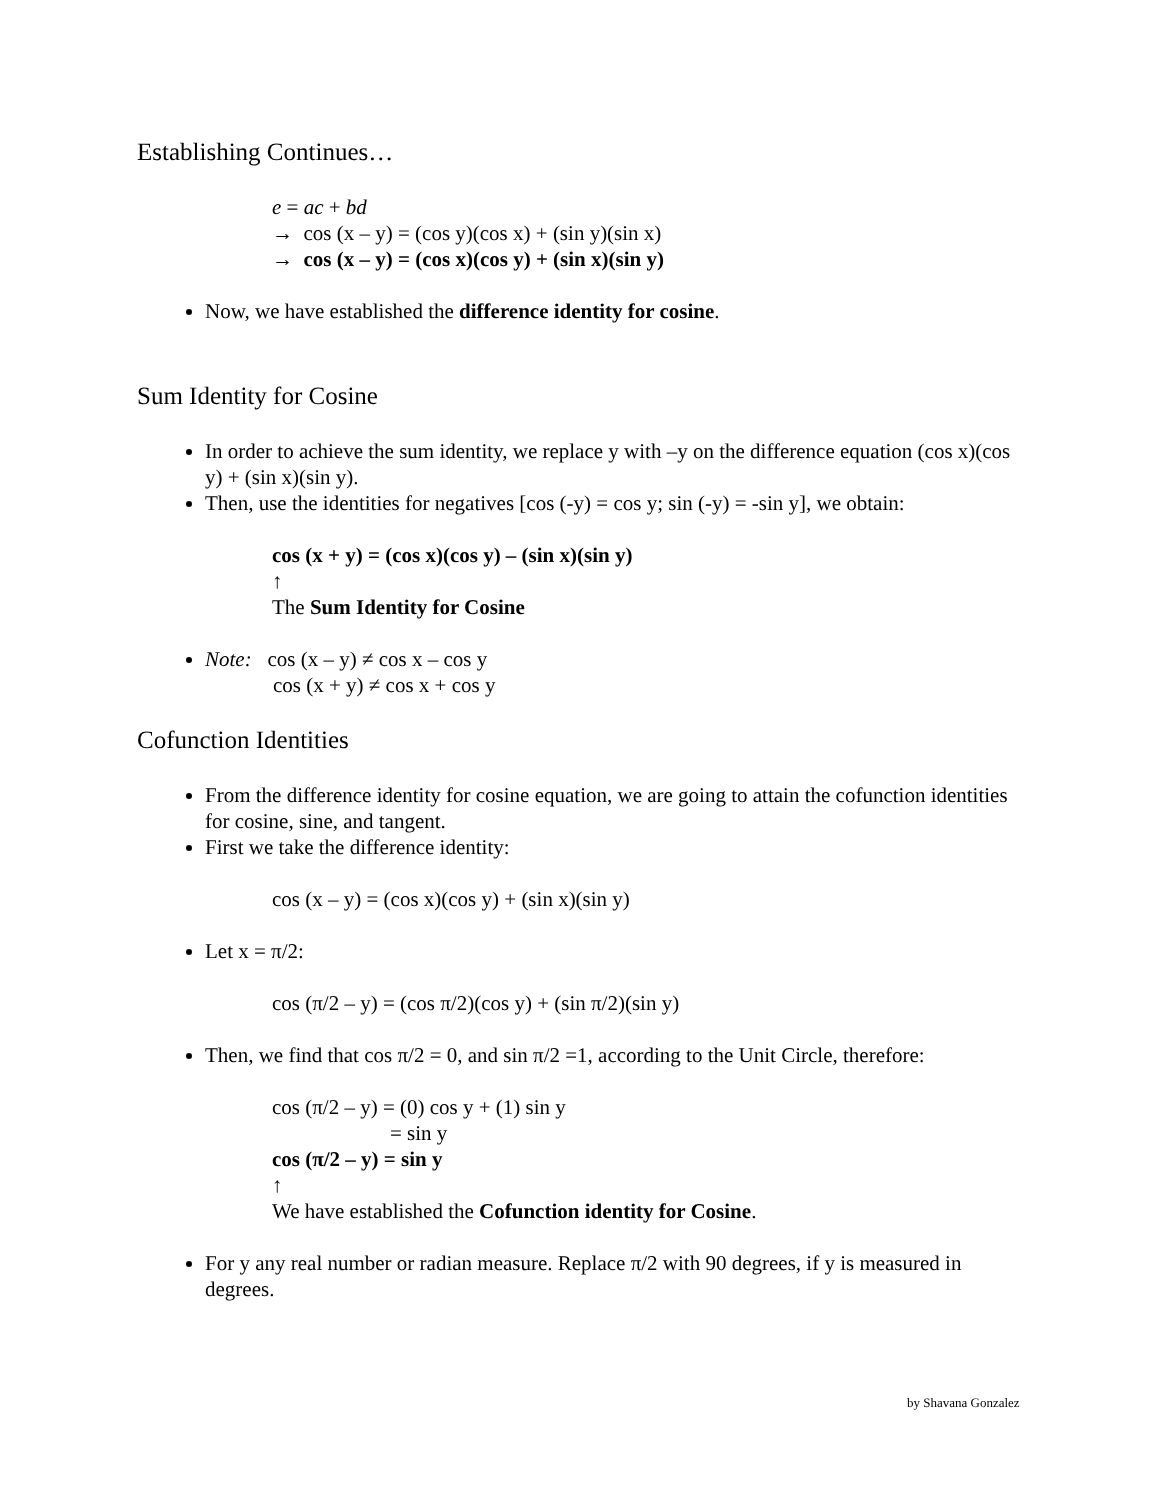Establishing Continues…
e = ac + bd
→ cos (x – y) = (cos y)(cos x) + (sin y)(sin x)
→ cos (x – y) = (cos x)(cos y) + (sin x)(sin y)
Now, we have established the difference identity for cosine.
Sum Identity for Cosine
In order to achieve the sum identity, we replace y with –y on the difference equation (cos x)(cos y) + (sin x)(sin y).
Then, use the identities for negatives [cos (-y) = cos y; sin (-y) = -sin y], we obtain:
cos (x + y) = (cos x)(cos y) – (sin x)(sin y)
↑
The Sum Identity for Cosine
Note: cos (x – y) ≠ cos x – cos y
cos (x + y) ≠ cos x + cos y
Cofunction Identities
From the difference identity for cosine equation, we are going to attain the cofunction identities for cosine, sine, and tangent.
First we take the difference identity:
cos (x – y) = (cos x)(cos y) + (sin x)(sin y)
Let x = π/2:
cos (π/2 – y) = (cos π/2)(cos y) + (sin π/2)(sin y)
Then, we find that cos π/2 = 0, and sin π/2 =1, according to the Unit Circle, therefore:
cos (π/2 – y) = (0) cos y + (1) sin y
= sin y
cos (π/2 – y) = sin y
↑
We have established the Cofunction identity for Cosine.
For y any real number or radian measure. Replace π/2 with 90 degrees, if y is measured in degrees.
by Shavana Gonzalez